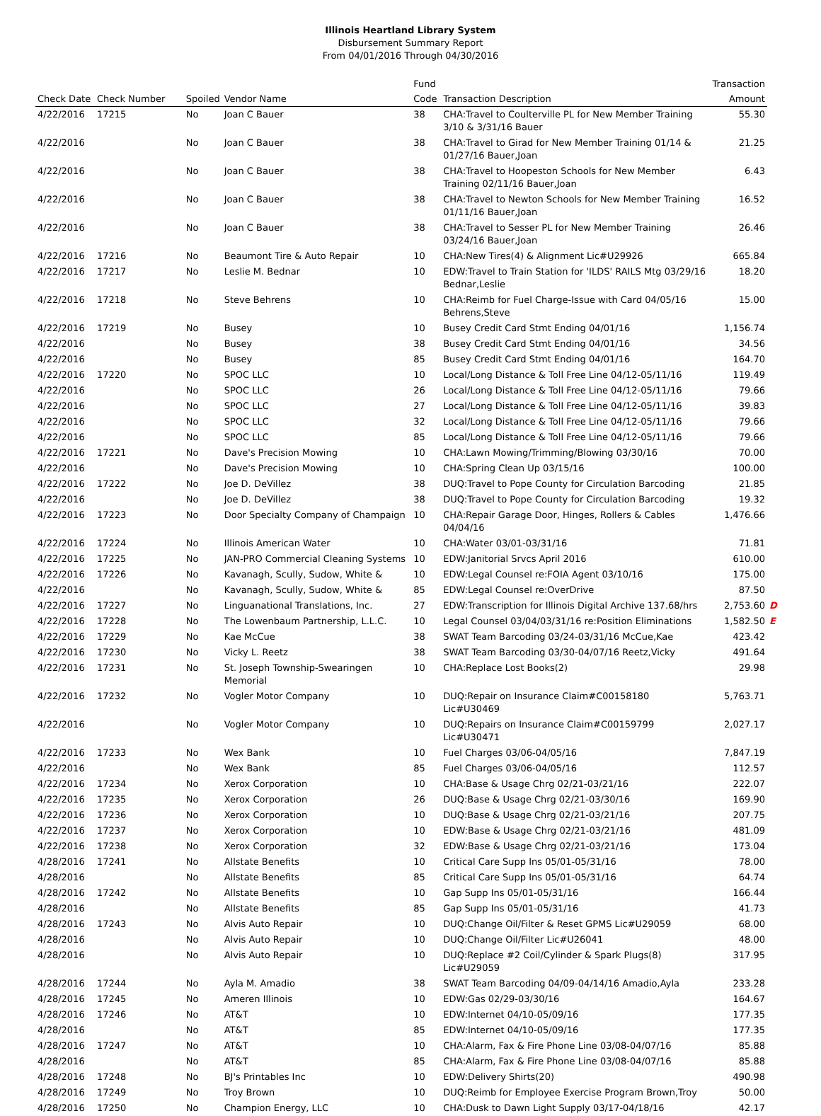Illinois Heartland Library System
Disbursement Summary Report
From 04/01/2016 Through 04/30/2016
| Check Date | Check Number | Spoiled | Vendor Name | Fund Code | Transaction Description | Transaction Amount | |
| --- | --- | --- | --- | --- | --- | --- | --- |
| 4/22/2016 | 17215 | No | Joan C Bauer | 38 | CHA:Travel to Coulterville PL for New Member Training 3/10 & 3/31/16 Bauer | 55.30 | |
| 4/22/2016 | | No | Joan C Bauer | 38 | CHA:Travel to Girad for New Member Training 01/14 & 01/27/16 Bauer,Joan | 21.25 | |
| 4/22/2016 | | No | Joan C Bauer | 38 | CHA:Travel to Hoopeston Schools for New Member Training 02/11/16 Bauer,Joan | 6.43 | |
| 4/22/2016 | | No | Joan C Bauer | 38 | CHA:Travel to Newton Schools for New Member Training 01/11/16 Bauer,Joan | 16.52 | |
| 4/22/2016 | | No | Joan C Bauer | 38 | CHA:Travel to Sesser PL for New Member Training 03/24/16 Bauer,Joan | 26.46 | |
| 4/22/2016 | 17216 | No | Beaumont Tire & Auto Repair | 10 | CHA:New Tires(4) & Alignment Lic#U29926 | 665.84 | |
| 4/22/2016 | 17217 | No | Leslie M. Bednar | 10 | EDW:Travel to Train Station for 'ILDS' RAILS Mtg 03/29/16 Bednar,Leslie | 18.20 | |
| 4/22/2016 | 17218 | No | Steve Behrens | 10 | CHA:Reimb for Fuel Charge-Issue with Card 04/05/16 Behrens,Steve | 15.00 | |
| 4/22/2016 | 17219 | No | Busey | 10 | Busey Credit Card Stmt Ending 04/01/16 | 1,156.74 | |
| 4/22/2016 | | No | Busey | 38 | Busey Credit Card Stmt Ending 04/01/16 | 34.56 | |
| 4/22/2016 | | No | Busey | 85 | Busey Credit Card Stmt Ending 04/01/16 | 164.70 | |
| 4/22/2016 | 17220 | No | SPOC LLC | 10 | Local/Long Distance & Toll Free Line 04/12-05/11/16 | 119.49 | |
| 4/22/2016 | | No | SPOC LLC | 26 | Local/Long Distance & Toll Free Line 04/12-05/11/16 | 79.66 | |
| 4/22/2016 | | No | SPOC LLC | 27 | Local/Long Distance & Toll Free Line 04/12-05/11/16 | 39.83 | |
| 4/22/2016 | | No | SPOC LLC | 32 | Local/Long Distance & Toll Free Line 04/12-05/11/16 | 79.66 | |
| 4/22/2016 | | No | SPOC LLC | 85 | Local/Long Distance & Toll Free Line 04/12-05/11/16 | 79.66 | |
| 4/22/2016 | 17221 | No | Dave's Precision Mowing | 10 | CHA:Lawn Mowing/Trimming/Blowing 03/30/16 | 70.00 | |
| 4/22/2016 | | No | Dave's Precision Mowing | 10 | CHA:Spring Clean Up 03/15/16 | 100.00 | |
| 4/22/2016 | 17222 | No | Joe D. DeVillez | 38 | DUQ:Travel to Pope County for Circulation Barcoding | 21.85 | |
| 4/22/2016 | | No | Joe D. DeVillez | 38 | DUQ:Travel to Pope County for Circulation Barcoding | 19.32 | |
| 4/22/2016 | 17223 | No | Door Specialty Company of Champaign | 10 | CHA:Repair Garage Door, Hinges, Rollers & Cables 04/04/16 | 1,476.66 | |
| 4/22/2016 | 17224 | No | Illinois American Water | 10 | CHA:Water 03/01-03/31/16 | 71.81 | |
| 4/22/2016 | 17225 | No | JAN-PRO Commercial Cleaning Systems | 10 | EDW:Janitorial Srvcs April 2016 | 610.00 | |
| 4/22/2016 | 17226 | No | Kavanagh, Scully, Sudow, White & | 10 | EDW:Legal Counsel re:FOIA Agent 03/10/16 | 175.00 | |
| 4/22/2016 | | No | Kavanagh, Scully, Sudow, White & | 85 | EDW:Legal Counsel re:OverDrive | 87.50 | |
| 4/22/2016 | 17227 | No | Linguanational Translations, Inc. | 27 | EDW:Transcription for Illinois Digital Archive 137.68/hrs | 2,753.60 | D |
| 4/22/2016 | 17228 | No | The Lowenbaum Partnership, L.L.C. | 10 | Legal Counsel 03/04/03/31/16 re:Position Eliminations | 1,582.50 | E |
| 4/22/2016 | 17229 | No | Kae McCue | 38 | SWAT Team Barcoding 03/24-03/31/16 McCue,Kae | 423.42 | |
| 4/22/2016 | 17230 | No | Vicky L. Reetz | 38 | SWAT Team Barcoding 03/30-04/07/16 Reetz,Vicky | 491.64 | |
| 4/22/2016 | 17231 | No | St. Joseph Township-Swearingen Memorial | 10 | CHA:Replace Lost Books(2) | 29.98 | |
| 4/22/2016 | 17232 | No | Vogler Motor Company | 10 | DUQ:Repair on Insurance Claim#C00158180 Lic#U30469 | 5,763.71 | |
| 4/22/2016 | | No | Vogler Motor Company | 10 | DUQ:Repairs on Insurance Claim#C00159799 Lic#U30471 | 2,027.17 | |
| 4/22/2016 | 17233 | No | Wex Bank | 10 | Fuel Charges 03/06-04/05/16 | 7,847.19 | |
| 4/22/2016 | | No | Wex Bank | 85 | Fuel Charges 03/06-04/05/16 | 112.57 | |
| 4/22/2016 | 17234 | No | Xerox Corporation | 10 | CHA:Base & Usage Chrg 02/21-03/21/16 | 222.07 | |
| 4/22/2016 | 17235 | No | Xerox Corporation | 26 | DUQ:Base & Usage Chrg 02/21-03/30/16 | 169.90 | |
| 4/22/2016 | 17236 | No | Xerox Corporation | 10 | DUQ:Base & Usage Chrg 02/21-03/21/16 | 207.75 | |
| 4/22/2016 | 17237 | No | Xerox Corporation | 10 | EDW:Base & Usage Chrg 02/21-03/21/16 | 481.09 | |
| 4/22/2016 | 17238 | No | Xerox Corporation | 32 | EDW:Base & Usage Chrg 02/21-03/21/16 | 173.04 | |
| 4/28/2016 | 17241 | No | Allstate Benefits | 10 | Critical Care Supp Ins 05/01-05/31/16 | 78.00 | |
| 4/28/2016 | | No | Allstate Benefits | 85 | Critical Care Supp Ins 05/01-05/31/16 | 64.74 | |
| 4/28/2016 | 17242 | No | Allstate Benefits | 10 | Gap Supp Ins 05/01-05/31/16 | 166.44 | |
| 4/28/2016 | | No | Allstate Benefits | 85 | Gap Supp Ins 05/01-05/31/16 | 41.73 | |
| 4/28/2016 | 17243 | No | Alvis Auto Repair | 10 | DUQ:Change Oil/Filter & Reset GPMS Lic#U29059 | 68.00 | |
| 4/28/2016 | | No | Alvis Auto Repair | 10 | DUQ:Change Oil/Filter Lic#U26041 | 48.00 | |
| 4/28/2016 | | No | Alvis Auto Repair | 10 | DUQ:Replace #2 Coil/Cylinder & Spark Plugs(8) Lic#U29059 | 317.95 | |
| 4/28/2016 | 17244 | No | Ayla M. Amadio | 38 | SWAT Team Barcoding 04/09-04/14/16 Amadio,Ayla | 233.28 | |
| 4/28/2016 | 17245 | No | Ameren Illinois | 10 | EDW:Gas 02/29-03/30/16 | 164.67 | |
| 4/28/2016 | 17246 | No | AT&T | 10 | EDW:Internet 04/10-05/09/16 | 177.35 | |
| 4/28/2016 | | No | AT&T | 85 | EDW:Internet 04/10-05/09/16 | 177.35 | |
| 4/28/2016 | 17247 | No | AT&T | 10 | CHA:Alarm, Fax & Fire Phone Line 03/08-04/07/16 | 85.88 | |
| 4/28/2016 | | No | AT&T | 85 | CHA:Alarm, Fax & Fire Phone Line 03/08-04/07/16 | 85.88 | |
| 4/28/2016 | 17248 | No | BJ's Printables Inc | 10 | EDW:Delivery Shirts(20) | 490.98 | |
| 4/28/2016 | 17249 | No | Troy Brown | 10 | DUQ:Reimb for Employee Exercise Program Brown,Troy | 50.00 | |
| 4/28/2016 | 17250 | No | Champion Energy, LLC | 10 | CHA:Dusk to Dawn Light Supply 03/17-04/18/16 | 42.17 | |